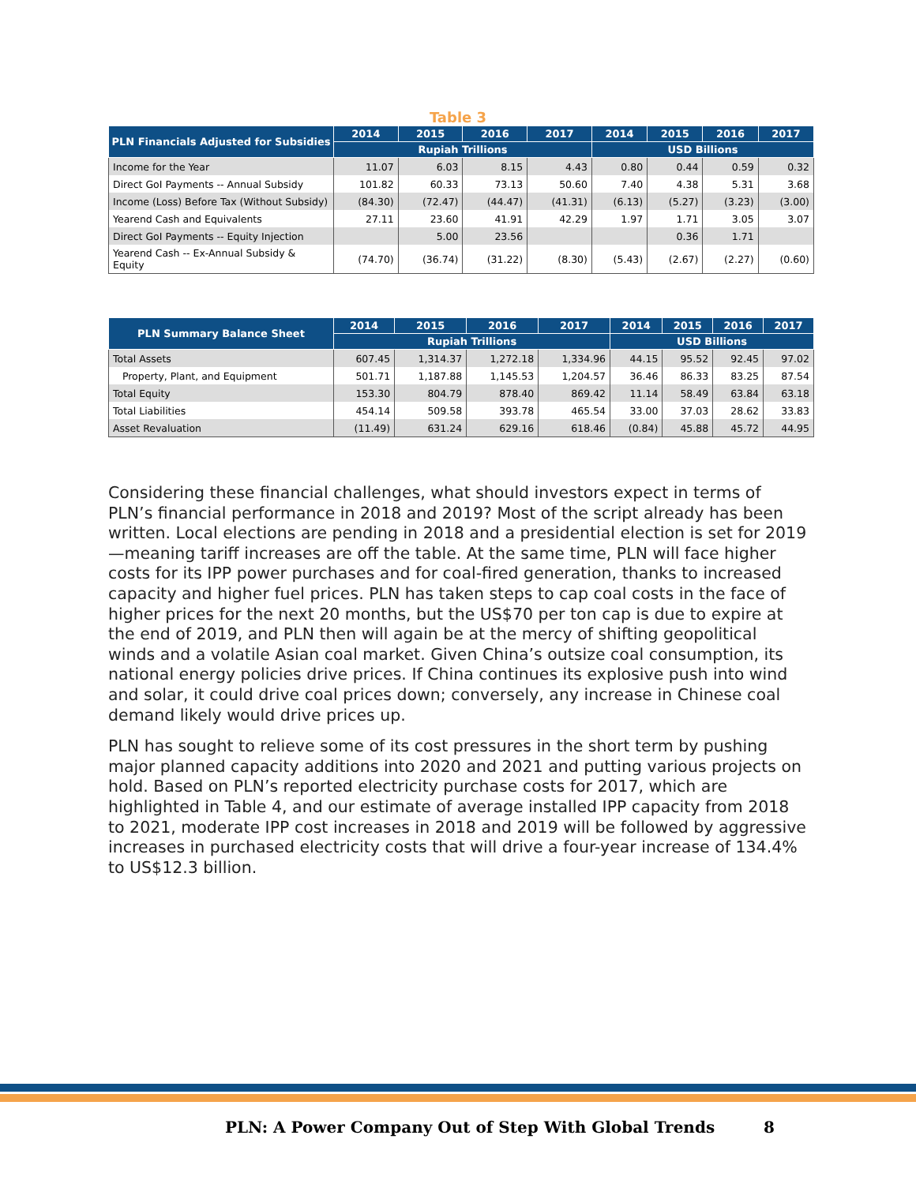Table 3
| PLN Financials Adjusted for Subsidies | 2014 | 2015 | 2016 | 2017 | 2014 | 2015 | 2016 | 2017 |
| --- | --- | --- | --- | --- | --- | --- | --- | --- |
| | Rupiah Trillions | | | | USD Billions | | | |
| Income for the Year | 11.07 | 6.03 | 8.15 | 4.43 | 0.80 | 0.44 | 0.59 | 0.32 |
| Direct GoI Payments -- Annual Subsidy | 101.82 | 60.33 | 73.13 | 50.60 | 7.40 | 4.38 | 5.31 | 3.68 |
| Income (Loss) Before Tax (Without Subsidy) | (84.30) | (72.47) | (44.47) | (41.31) | (6.13) | (5.27) | (3.23) | (3.00) |
| Yearend Cash and Equivalents | 27.11 | 23.60 | 41.91 | 42.29 | 1.97 | 1.71 | 3.05 | 3.07 |
| Direct GoI Payments -- Equity Injection | | 5.00 | 23.56 | | | 0.36 | 1.71 | |
| Yearend Cash -- Ex-Annual Subsidy & Equity | (74.70) | (36.74) | (31.22) | (8.30) | (5.43) | (2.67) | (2.27) | (0.60) |
| PLN Summary Balance Sheet | 2014 | 2015 | 2016 | 2017 | 2014 | 2015 | 2016 | 2017 |
| --- | --- | --- | --- | --- | --- | --- | --- | --- |
| | Rupiah Trillions | | | | USD Billions | | | |
| Total Assets | 607.45 | 1,314.37 | 1,272.18 | 1,334.96 | 44.15 | 95.52 | 92.45 | 97.02 |
| Property, Plant, and Equipment | 501.71 | 1,187.88 | 1,145.53 | 1,204.57 | 36.46 | 86.33 | 83.25 | 87.54 |
| Total Equity | 153.30 | 804.79 | 878.40 | 869.42 | 11.14 | 58.49 | 63.84 | 63.18 |
| Total Liabilities | 454.14 | 509.58 | 393.78 | 465.54 | 33.00 | 37.03 | 28.62 | 33.83 |
| Asset Revaluation | (11.49) | 631.24 | 629.16 | 618.46 | (0.84) | 45.88 | 45.72 | 44.95 |
Considering these financial challenges, what should investors expect in terms of PLN’s financial performance in 2018 and 2019? Most of the script already has been written. Local elections are pending in 2018 and a presidential election is set for 2019—meaning tariff increases are off the table. At the same time, PLN will face higher costs for its IPP power purchases and for coal-fired generation, thanks to increased capacity and higher fuel prices. PLN has taken steps to cap coal costs in the face of higher prices for the next 20 months, but the US$70 per ton cap is due to expire at the end of 2019, and PLN then will again be at the mercy of shifting geopolitical winds and a volatile Asian coal market. Given China’s outsize coal consumption, its national energy policies drive prices. If China continues its explosive push into wind and solar, it could drive coal prices down; conversely, any increase in Chinese coal demand likely would drive prices up.
PLN has sought to relieve some of its cost pressures in the short term by pushing major planned capacity additions into 2020 and 2021 and putting various projects on hold. Based on PLN’s reported electricity purchase costs for 2017, which are highlighted in Table 4, and our estimate of average installed IPP capacity from 2018 to 2021, moderate IPP cost increases in 2018 and 2019 will be followed by aggressive increases in purchased electricity costs that will drive a four-year increase of 134.4% to US$12.3 billion.
PLN: A Power Company Out of Step With Global Trends 8